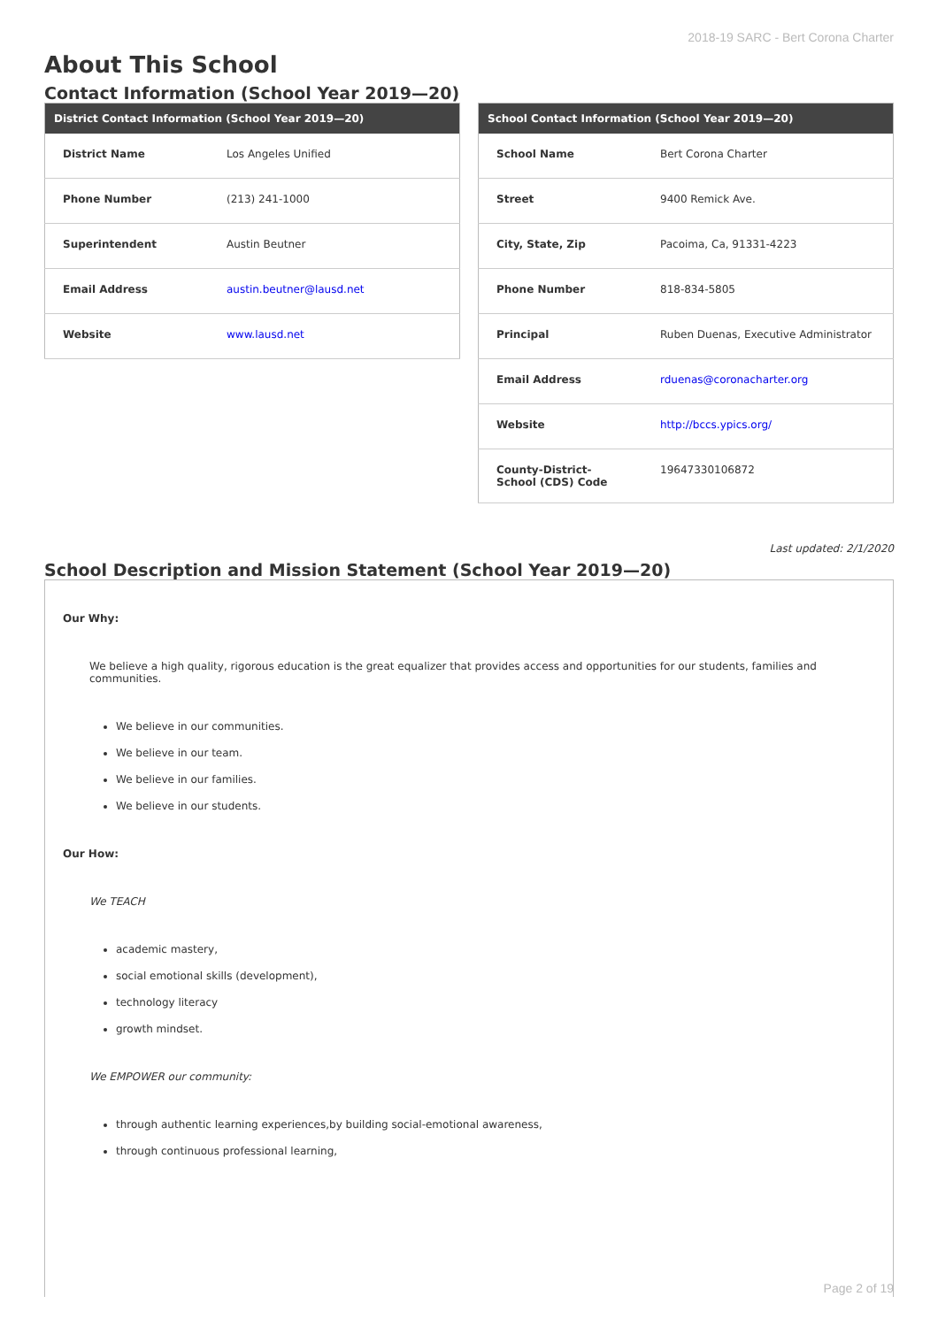2018-19 SARC - Bert Corona Charter
About This School
Contact Information (School Year 2019—20)
| District Contact Information (School Year 2019—20) | |
| --- | --- |
| District Name | Los Angeles Unified |
| Phone Number | (213) 241-1000 |
| Superintendent | Austin Beutner |
| Email Address | austin.beutner@lausd.net |
| Website | www.lausd.net |
| School Contact Information (School Year 2019—20) | |
| --- | --- |
| School Name | Bert Corona Charter |
| Street | 9400 Remick Ave. |
| City, State, Zip | Pacoima, Ca, 91331-4223 |
| Phone Number | 818-834-5805 |
| Principal | Ruben Duenas, Executive Administrator |
| Email Address | rduenas@coronacharter.org |
| Website | http://bccs.ypics.org/ |
| County-District-School (CDS) Code | 19647330106872 |
Last updated: 2/1/2020
School Description and Mission Statement (School Year 2019—20)
Our Why:
We believe a high quality, rigorous education is the great equalizer that provides access and opportunities for our students, families and communities.
We believe in our communities.
We believe in our team.
We believe in our families.
We believe in our students.
Our How:
We TEACH
academic mastery,
social emotional skills (development),
technology literacy
growth mindset.
We EMPOWER our community:
through authentic learning experiences,by building social-emotional awareness,
through continuous professional learning,
Page 2 of 19